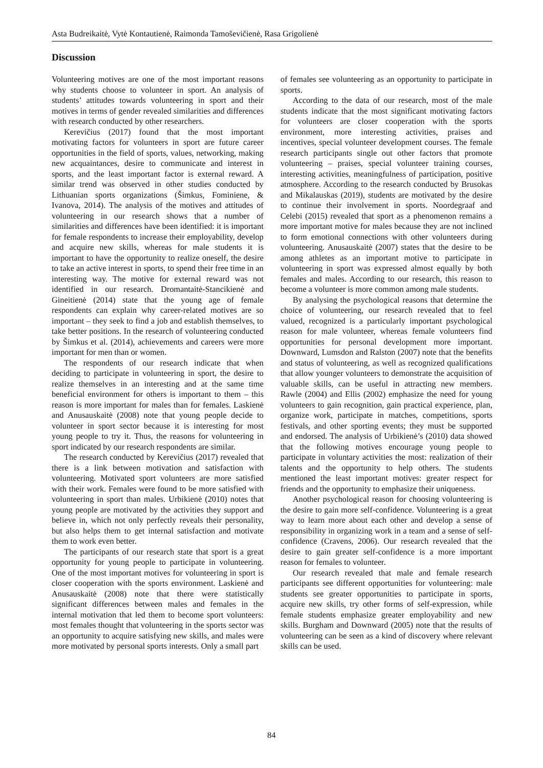Asta Budreikaitė, Vytė Kontautienė, Raimonda Tamoševičienė, Rasa Grigolienė
Discussion
Volunteering motives are one of the most important reasons why students choose to volunteer in sport. An analysis of students’ attitudes towards volunteering in sport and their motives in terms of gender revealed similarities and differences with research conducted by other researchers.
Kerevičius (2017) found that the most important motivating factors for volunteers in sport are future career opportunities in the field of sports, values, networking, making new acquaintances, desire to communicate and interest in sports, and the least important factor is external reward. A similar trend was observed in other studies conducted by Lithuanian sports organizations (Šimkus, Fominiene, & Ivanova, 2014). The analysis of the motives and attitudes of volunteering in our research shows that a number of similarities and differences have been identified: it is important for female respondents to increase their employability, develop and acquire new skills, whereas for male students it is important to have the opportunity to realize oneself, the desire to take an active interest in sports, to spend their free time in an interesting way. The motive for external reward was not identified in our research. Dromantaitė-Stancikienė and Gineitienė (2014) state that the young age of female respondents can explain why career-related motives are so important – they seek to find a job and establish themselves, to take better positions. In the research of volunteering conducted by Šimkus et al. (2014), achievements and careers were more important for men than or women.
The respondents of our research indicate that when deciding to participate in volunteering in sport, the desire to realize themselves in an interesting and at the same time beneficial environment for others is important to them – this reason is more important for males than for females. Laskienė and Anusauskaitė (2008) note that young people decide to volunteer in sport sector because it is interesting for most young people to try it. Thus, the reasons for volunteering in sport indicated by our research respondents are similar.
The research conducted by Kerevičius (2017) revealed that there is a link between motivation and satisfaction with volunteering. Motivated sport volunteers are more satisfied with their work. Females were found to be more satisfied with volunteering in sport than males. Urbikienė (2010) notes that young people are motivated by the activities they support and believe in, which not only perfectly reveals their personality, but also helps them to get internal satisfaction and motivate them to work even better.
The participants of our research state that sport is a great opportunity for young people to participate in volunteering. One of the most important motives for volunteering in sport is closer cooperation with the sports environment. Laskienė and Anusauskaitė (2008) note that there were statistically significant differences between males and females in the internal motivation that led them to become sport volunteers: most females thought that volunteering in the sports sector was an opportunity to acquire satisfying new skills, and males were more motivated by personal sports interests. Only a small part
of females see volunteering as an opportunity to participate in sports.
According to the data of our research, most of the male students indicate that the most significant motivating factors for volunteers are closer cooperation with the sports environment, more interesting activities, praises and incentives, special volunteer development courses. The female research participants single out other factors that promote volunteering – praises, special volunteer training courses, interesting activities, meaningfulness of participation, positive atmosphere. According to the research conducted by Brusokas and Mikalauskas (2019), students are motivated by the desire to continue their involvement in sports. Noordegraaf and Celebi (2015) revealed that sport as a phenomenon remains a more important motive for males because they are not inclined to form emotional connections with other volunteers during volunteering. Anusauskaitė (2007) states that the desire to be among athletes as an important motive to participate in volunteering in sport was expressed almost equally by both females and males. According to our research, this reason to become a volunteer is more common among male students.
By analysing the psychological reasons that determine the choice of volunteering, our research revealed that to feel valued, recognized is a particularly important psychological reason for male volunteer, whereas female volunteers find opportunities for personal development more important. Downward, Lumsdon and Ralston (2007) note that the benefits and status of volunteering, as well as recognized qualifications that allow younger volunteers to demonstrate the acquisition of valuable skills, can be useful in attracting new members. Rawle (2004) and Ellis (2002) emphasize the need for young volunteers to gain recognition, gain practical experience, plan, organize work, participate in matches, competitions, sports festivals, and other sporting events; they must be supported and endorsed. The analysis of Urbikienė’s (2010) data showed that the following motives encourage young people to participate in voluntary activities the most: realization of their talents and the opportunity to help others. The students mentioned the least important motives: greater respect for friends and the opportunity to emphasize their uniqueness.
Another psychological reason for choosing volunteering is the desire to gain more self-confidence. Volunteering is a great way to learn more about each other and develop a sense of responsibility in organizing work in a team and a sense of self-confidence (Cravens, 2006). Our research revealed that the desire to gain greater self-confidence is a more important reason for females to volunteer.
Our research revealed that male and female research participants see different opportunities for volunteering: male students see greater opportunities to participate in sports, acquire new skills, try other forms of self-expression, while female students emphasize greater employability and new skills. Burgham and Downward (2005) note that the results of volunteering can be seen as a kind of discovery where relevant skills can be used.
84